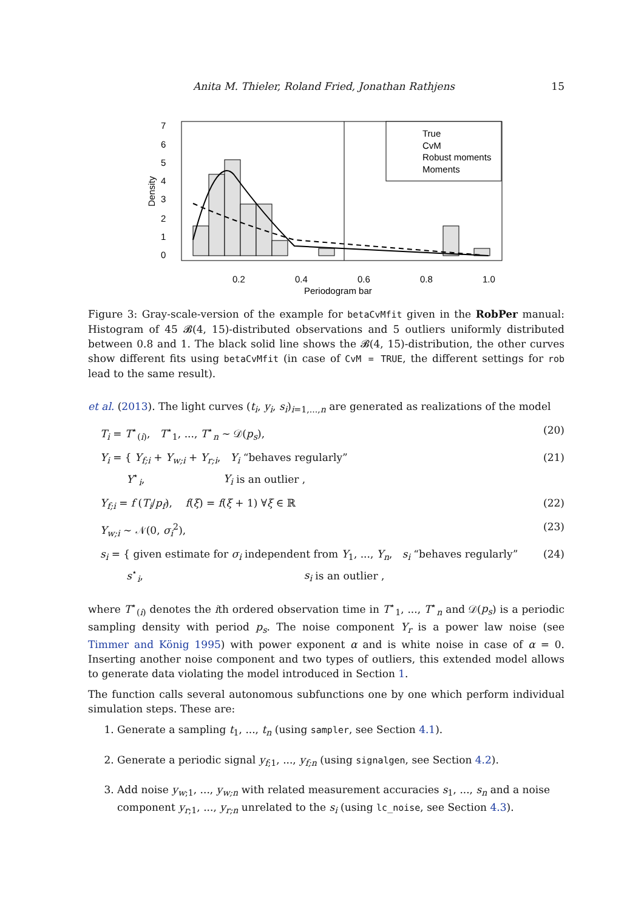Anita M. Thieler, Roland Fried, Jonathan Rathjens 15
True
CvM
Robust moments
Moments
0.2
0.4
0.6
0.8
1.0
Periodogram bar
Density
0
1
2
3
4
5
6
7
Figure 3: Gray-scale-version of the example for betaCvMfit given in the RobPer manual: Histogram of 45 𝓑(4, 15)-distributed observations and 5 outliers uniformly distributed between 0.8 and 1. The black solid line shows the 𝓑(4, 15)-distribution, the other curves show different fits using betaCvMfit (in case of CvM = TRUE, the different settings for rob lead to the same result).
et al. (2013). The light curves (t<sub>i</sub>, y<sub>i</sub>, s<sub>i</sub>)<sub>i=1,...,n</sub> are generated as realizations of the model
T<sub>i</sub> = T<sup>⋆</sup><sub>(i)</sub>, T<sup>⋆</sup><sub>1</sub>, ..., T<sup>⋆</sup><sub>n</sub> ∼ 𝒟(p<sub>s</sub>), (20)
Y<sub>i</sub> = { Y<sub>f;i</sub> + Y<sub>w;i</sub> + Y<sub>r;i</sub>, Y<sub>i</sub> “behaves regularly”
Y<sup>⋆</sup><sub>i</sub>, Y<sub>i</sub> is an outlier , (21)
Y<sub>f;i</sub> = f (T<sub>i</sub>/p<sub>f</sub>), f(ξ) = f(ξ + 1) ∀ξ ∈ ℝ (22)
Y<sub>w;i</sub> ∼ 𝒩(0, σ<sub>i</sub><sup>2</sup>), (23)
s<sub>i</sub> = { given estimate for σ<sub>i</sub> independent from Y<sub>1</sub>, ..., Y<sub>n</sub>, s<sub>i</sub> “behaves regularly”
s<sup>⋆</sup><sub>i</sub>, s<sub>i</sub> is an outlier , (24)
where T<sup>⋆</sup><sub>(i)</sub> denotes the ith ordered observation time in T<sup>⋆</sup><sub>1</sub>, ..., T<sup>⋆</sup><sub>n</sub> and 𝒟(p<sub>s</sub>) is a periodic sampling density with period p<sub>s</sub>. The noise component Y<sub>r</sub> is a power law noise (see Timmer and König 1995) with power exponent α and is white noise in case of α = 0. Inserting another noise component and two types of outliers, this extended model allows to generate data violating the model introduced in Section 1.
The function calls several autonomous subfunctions one by one which perform individual simulation steps. These are:
1. Generate a sampling t<sub>1</sub>, ..., t<sub>n</sub> (using sampler, see Section 4.1).
2. Generate a periodic signal y<sub>f;1</sub>, ..., y<sub>f;n</sub> (using signalgen, see Section 4.2).
3. Add noise y<sub>w;1</sub>, ..., y<sub>w;n</sub> with related measurement accuracies s<sub>1</sub>, ..., s<sub>n</sub> and a noise component y<sub>r;1</sub>, ..., y<sub>r;n</sub> unrelated to the s<sub>i</sub> (using lc_noise, see Section 4.3).